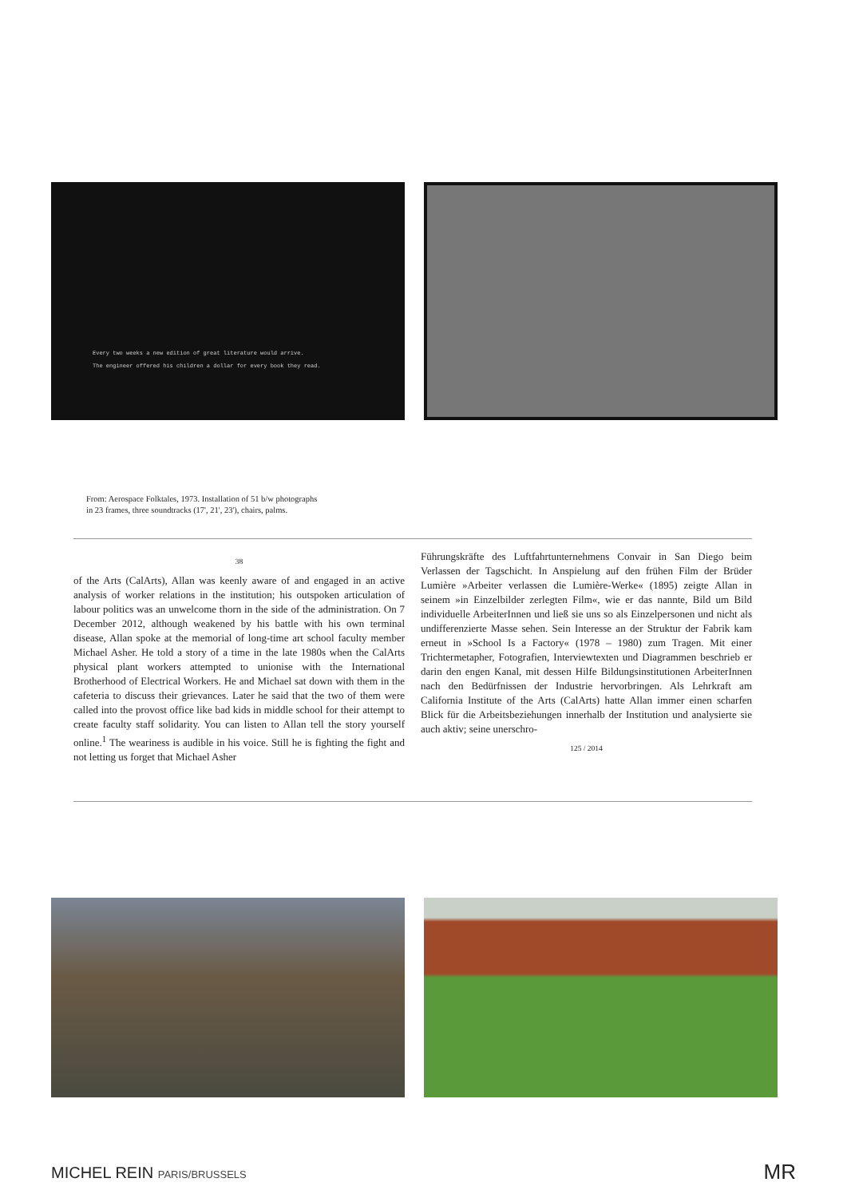Every two weeks a new edition of great literature would arrive.
The engineer offered his children a dollar for every book they read.
From: Aerospace Folktales, 1973. Installation of 51 b/w photographs
in 23 frames, three soundtracks (17', 21', 23'), chairs, palms.
38
of the Arts (CalArts), Allan was keenly aware of and engaged in an active analysis of worker relations in the institution; his outspoken articulation of labour politics was an unwelcome thorn in the side of the administration. On 7 December 2012, although weakened by his battle with his own terminal disease, Allan spoke at the memorial of long-time art school faculty member Michael Asher. He told a story of a time in the late 1980s when the CalArts physical plant workers attempted to unionise with the International Brotherhood of Electrical Workers. He and Michael sat down with them in the cafeteria to discuss their grievances. Later he said that the two of them were called into the provost office like bad kids in middle school for their attempt to create faculty staff solidarity. You can listen to Allan tell the story yourself online.<sup>1</sup> The weariness is audible in his voice. Still he is fighting the fight and not letting us forget that Michael Asher
Führungskräfte des Luftfahrtunternehmens Convair in San Diego beim Verlassen der Tagschicht. In Anspielung auf den frühen Film der Brüder Lumière »Arbeiter verlassen die Lumière-Werke« (1895) zeigte Allan in seinem »in Einzelbilder zerlegten Film«, wie er das nannte, Bild um Bild individuelle ArbeiterInnen und ließ sie uns so als Einzelpersonen und nicht als undifferenzierte Masse sehen. Sein Interesse an der Struktur der Fabrik kam erneut in »School Is a Factory« (1978 – 1980) zum Tragen. Mit einer Trichtermetapher, Fotografien, Interviewtexten und Diagrammen beschrieb er darin den engen Kanal, mit dessen Hilfe Bildungsinstitutionen ArbeiterInnen nach den Bedürfnissen der Industrie hervorbringen. Als Lehrkraft am California Institute of the Arts (CalArts) hatte Allan immer einen scharfen Blick für die Arbeitsbeziehungen innerhalb der Institution und analysierte sie auch aktiv; seine unerschro-
125 / 2014
MICHEL REIN PARIS/BRUSSELS MR